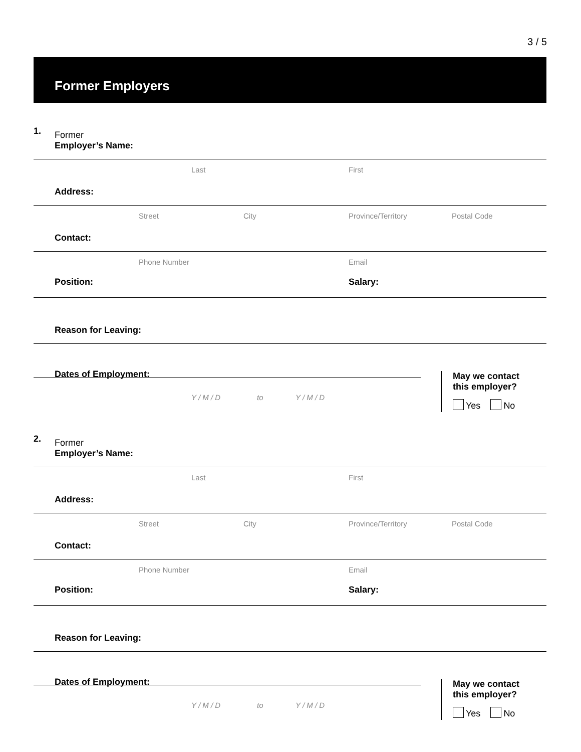3 / 5
Former Employers
1. Former
Employer’s Name:
Last First
Address:
Street City Province/Territory Postal Code
Contact:
Phone Number Email
Position: Salary:
Reason for Leaving:
Dates of Employment:
Y / M / D to Y / M / D
May we contact
this employer?
Yes No
2. Former
Employer’s Name:
Last First
Address:
Street City Province/Territory Postal Code
Contact:
Phone Number Email
Position: Salary:
Reason for Leaving:
Dates of Employment:
Y / M / D to Y / M / D
May we contact
this employer?
Yes No